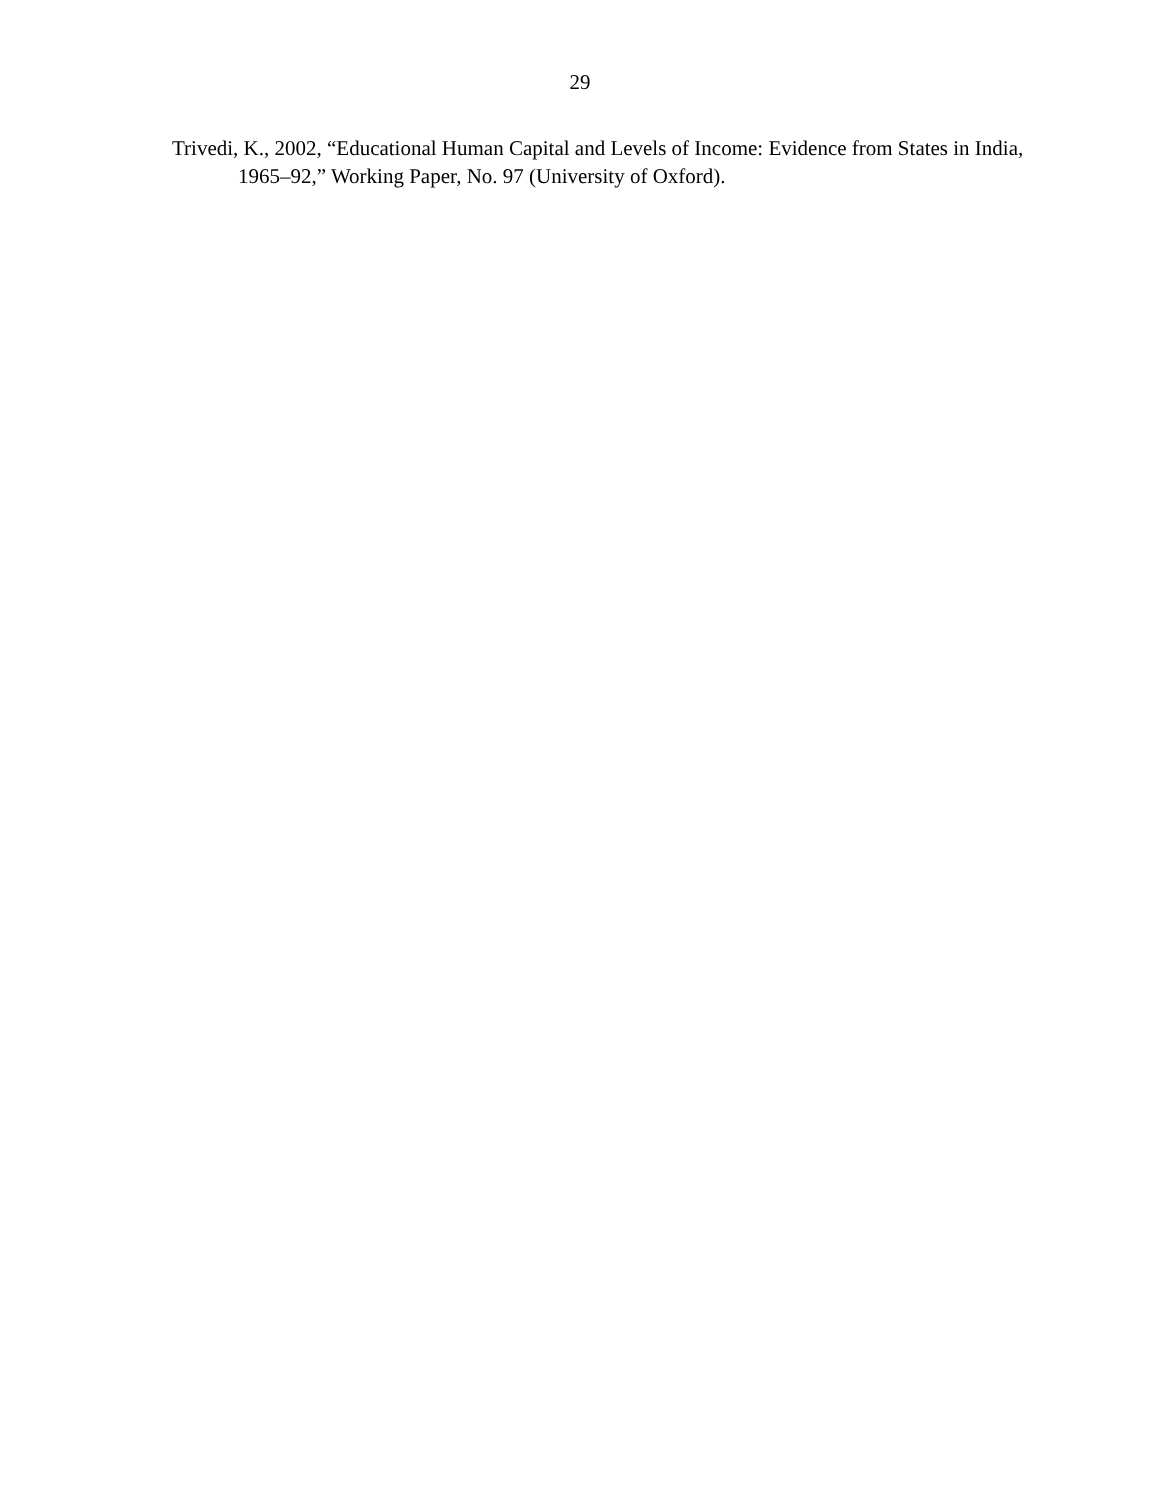29
Trivedi, K., 2002, “Educational Human Capital and Levels of Income: Evidence from States in India, 1965–92,” Working Paper, No. 97 (University of Oxford).